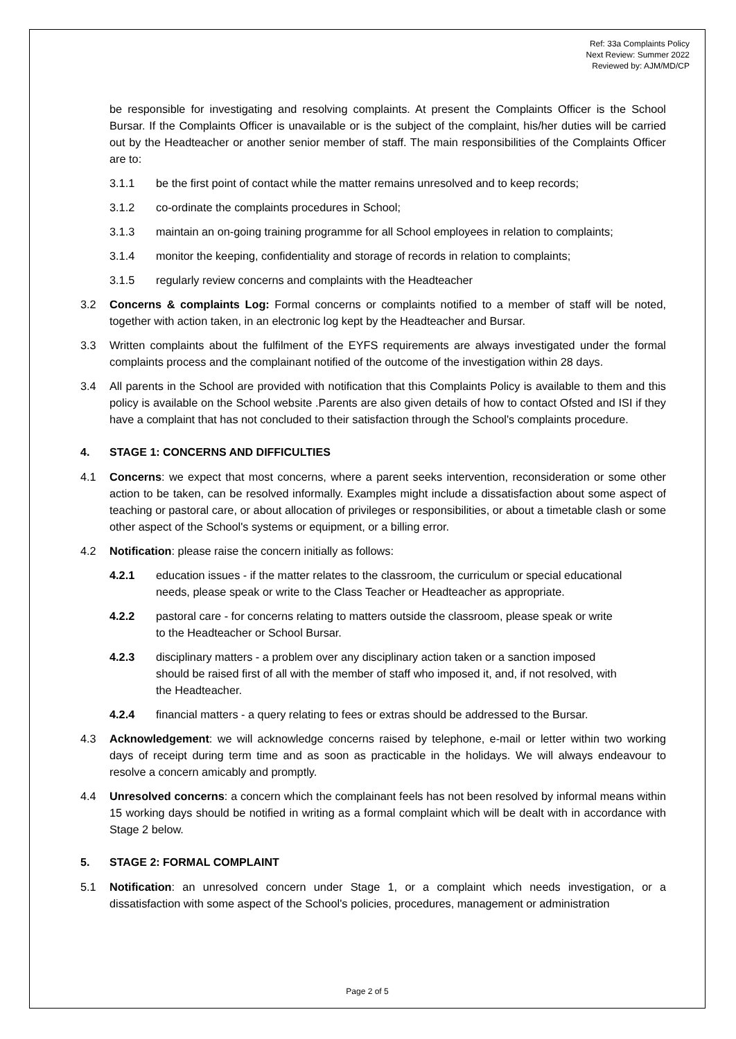Ref: 33a Complaints Policy
Next Review: Summer 2022
Reviewed by: AJM/MD/CP
be responsible for investigating and resolving complaints. At present the Complaints Officer is the School Bursar. If the Complaints Officer is unavailable or is the subject of the complaint, his/her duties will be carried out by the Headteacher or another senior member of staff. The main responsibilities of the Complaints Officer are to:
3.1.1 be the first point of contact while the matter remains unresolved and to keep records;
3.1.2 co-ordinate the complaints procedures in School;
3.1.3 maintain an on-going training programme for all School employees in relation to complaints;
3.1.4 monitor the keeping, confidentiality and storage of records in relation to complaints;
3.1.5 regularly review concerns and complaints with the Headteacher
3.2 Concerns & complaints Log: Formal concerns or complaints notified to a member of staff will be noted, together with action taken, in an electronic log kept by the Headteacher and Bursar.
3.3 Written complaints about the fulfilment of the EYFS requirements are always investigated under the formal complaints process and the complainant notified of the outcome of the investigation within 28 days.
3.4 All parents in the School are provided with notification that this Complaints Policy is available to them and this policy is available on the School website .Parents are also given details of how to contact Ofsted and ISI if they have a complaint that has not concluded to their satisfaction through the School's complaints procedure.
4. STAGE 1: CONCERNS AND DIFFICULTIES
4.1 Concerns: we expect that most concerns, where a parent seeks intervention, reconsideration or some other action to be taken, can be resolved informally. Examples might include a dissatisfaction about some aspect of teaching or pastoral care, or about allocation of privileges or responsibilities, or about a timetable clash or some other aspect of the School's systems or equipment, or a billing error.
4.2 Notification: please raise the concern initially as follows:
4.2.1 education issues - if the matter relates to the classroom, the curriculum or special educational needs, please speak or write to the Class Teacher or Headteacher as appropriate.
4.2.2 pastoral care - for concerns relating to matters outside the classroom, please speak or write to the Headteacher or School Bursar.
4.2.3 disciplinary matters - a problem over any disciplinary action taken or a sanction imposed should be raised first of all with the member of staff who imposed it, and, if not resolved, with the Headteacher.
4.2.4 financial matters - a query relating to fees or extras should be addressed to the Bursar.
4.3 Acknowledgement: we will acknowledge concerns raised by telephone, e-mail or letter within two working days of receipt during term time and as soon as practicable in the holidays. We will always endeavour to resolve a concern amicably and promptly.
4.4 Unresolved concerns: a concern which the complainant feels has not been resolved by informal means within 15 working days should be notified in writing as a formal complaint which will be dealt with in accordance with Stage 2 below.
5. STAGE 2: FORMAL COMPLAINT
5.1 Notification: an unresolved concern under Stage 1, or a complaint which needs investigation, or a dissatisfaction with some aspect of the School's policies, procedures, management or administration
Page 2 of 5